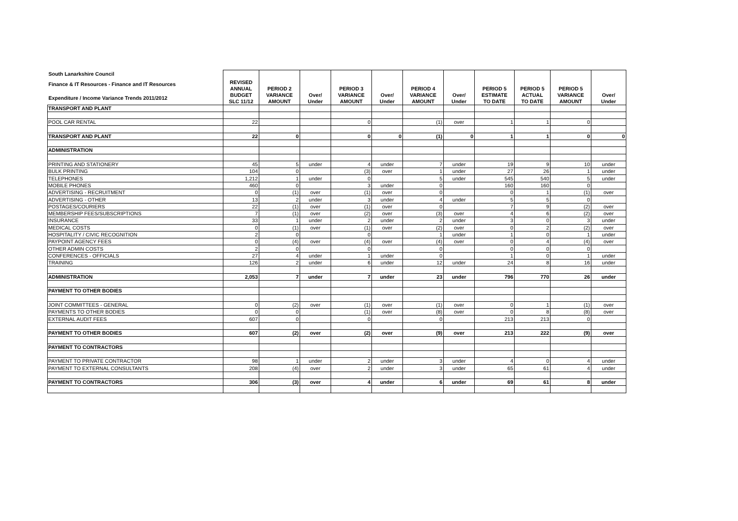| South Lanarkshire Council | REVISED ANNUAL BUDGET SLC 11/12 | PERIOD 2 VARIANCE AMOUNT | Over/ Under | PERIOD 3 VARIANCE AMOUNT | Over/ Under | PERIOD 4 VARIANCE AMOUNT | Over/ Under | PERIOD 5 ESTIMATE TO DATE | PERIOD 5 ACTUAL TO DATE | PERIOD 5 VARIANCE AMOUNT | Over/ Under |
| --- | --- | --- | --- | --- | --- | --- | --- | --- | --- | --- | --- |
| Finance & IT Resources - Finance and IT Resources Expenditure / Income Variance Trends 2011/2012 | | | | | | | | | | | |
| TRANSPORT AND PLANT | | | | | | | | | | | |
| POOL CAR RENTAL | 22 | | | 0 | | (1) | over | 1 | 1 | 0 | |
| TRANSPORT AND PLANT | 22 | 0 | | 0 | 0 | (1) | 0 | 1 | 1 | 0 | 0 |
| ADMINISTRATION | | | | | | | | | | | |
| PRINTING AND STATIONERY | 45 | 5 | under | 4 | under | 7 | under | 19 | 9 | 10 | under |
| BULK PRINTING | 104 | 0 | | (3) | over | 1 | under | 27 | 26 | 1 | under |
| TELEPHONES | 1,212 | 1 | under | 0 | | 5 | under | 545 | 540 | 5 | under |
| MOBILE PHONES | 460 | 0 | | 3 | under | 0 | | 160 | 160 | 0 | |
| ADVERTISING - RECRUITMENT | 0 | (1) | over | (1) | over | 0 | | 0 | 1 | (1) | over |
| ADVERTISING - OTHER | 13 | 2 | under | 3 | under | 4 | under | 5 | 5 | 0 | |
| POSTAGES/COURIERS | 22 | (1) | over | (1) | over | 0 | | 7 | 9 | (2) | over |
| MEMBERSHIP FEES/SUBSCRIPTIONS | 7 | (1) | over | (2) | over | (3) | over | 4 | 6 | (2) | over |
| INSURANCE | 33 | 1 | under | 2 | under | 2 | under | 3 | 0 | 3 | under |
| MEDICAL COSTS | 0 | (1) | over | (1) | over | (2) | over | 0 | 2 | (2) | over |
| HOSPITALITY / CIVIC RECOGNITION | 2 | 0 | | 0 | | 1 | under | 1 | 0 | 1 | under |
| PAYPOINT AGENCY FEES | 0 | (4) | over | (4) | over | (4) | over | 0 | 4 | (4) | over |
| OTHER ADMIN COSTS | 2 | 0 | | 0 | | 0 | | 0 | 0 | 0 | |
| CONFERENCES - OFFICIALS | 27 | 4 | under | 1 | under | 0 | | 1 | 0 | 1 | under |
| TRAINING | 126 | 2 | under | 6 | under | 12 | under | 24 | 8 | 16 | under |
| ADMINISTRATION | 2,053 | 7 | under | 7 | under | 23 | under | 796 | 770 | 26 | under |
| PAYMENT TO OTHER BODIES | | | | | | | | | | | |
| JOINT COMMITTEES - GENERAL | 0 | (2) | over | (1) | over | (1) | over | 0 | 1 | (1) | over |
| PAYMENTS TO OTHER BODIES | 0 | 0 | | (1) | over | (8) | over | 0 | 8 | (8) | over |
| EXTERNAL AUDIT FEES | 607 | 0 | | 0 | | 0 | | 213 | 213 | 0 | |
| PAYMENT TO OTHER BODIES | 607 | (2) | over | (2) | over | (9) | over | 213 | 222 | (9) | over |
| PAYMENT TO CONTRACTORS | | | | | | | | | | | |
| PAYMENT TO PRIVATE CONTRACTOR | 98 | 1 | under | 2 | under | 3 | under | 4 | 0 | 4 | under |
| PAYMENT TO EXTERNAL CONSULTANTS | 208 | (4) | over | 2 | under | 3 | under | 65 | 61 | 4 | under |
| PAYMENT TO CONTRACTORS | 306 | (3) | over | 4 | under | 6 | under | 69 | 61 | 8 | under |